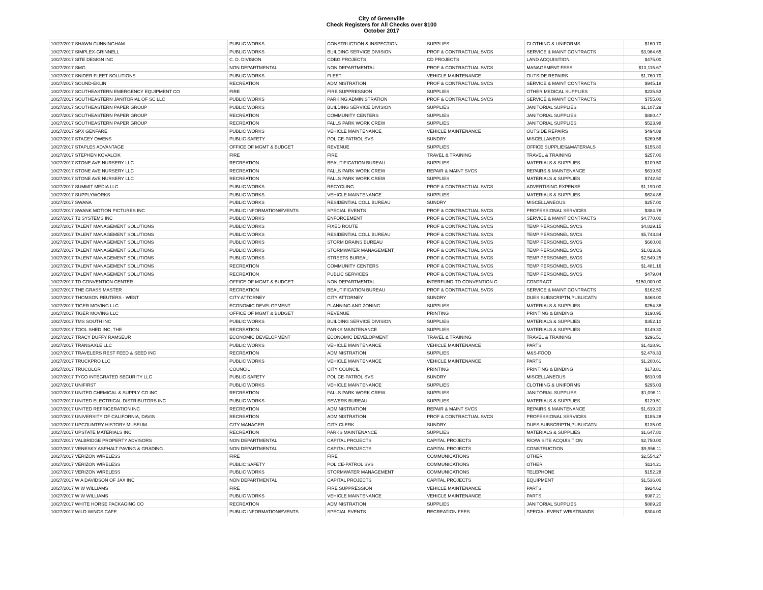City of Greenville
Check Registers for All Checks over $100
October 2017
| 10/27/2017 SHAWN CUNNINGHAM | PUBLIC WORKS | CONSTRUCTION & INSPECTION | SUPPLIES | CLOTHING & UNIFORMS | $160.70 |
| 10/27/2017 SIMPLEX-GRINNELL | PUBLIC WORKS | BUILDING SERVICE DIVISION | PROF & CONTRACTUAL SVCS | SERVICE & MAINT CONTRACTS | $3,964.65 |
| 10/27/2017 SITE DESIGN INC | C. D. DIVISION | CDBG PROJECTS | CD PROJECTS | LAND ACQUISITION | $475.00 |
| 10/27/2017 SMG | NON DEPARTMENTAL | NON DEPARTMENTAL | PROF & CONTRACTUAL SVCS | MANAGEMENT FEES | $13,115.67 |
| 10/27/2017 SNIDER FLEET SOLUTIONS | PUBLIC WORKS | FLEET | VEHICLE MAINTENANCE | OUTSIDE REPAIRS | $1,760.70 |
| 10/27/2017 SOUND-EKLIN | RECREATION | ADMINISTRATION | PROF & CONTRACTUAL SVCS | SERVICE & MAINT CONTRACTS | $945.18 |
| 10/27/2017 SOUTHEASTERN EMERGENCY EQUIPMENT CO | FIRE | FIRE SUPPRESSION | SUPPLIES | OTHER MEDICAL SUPPLIES | $235.53 |
| 10/27/2017 SOUTHEASTERN JANITORIAL OF SC LLC | PUBLIC WORKS | PARKING ADMINISTRATION | PROF & CONTRACTUAL SVCS | SERVICE & MAINT CONTRACTS | $755.00 |
| 10/27/2017 SOUTHEASTERN PAPER GROUP | PUBLIC WORKS | BUILDING SERVICE DIVISION | SUPPLIES | JANITORIAL SUPPLIES | $1,107.29 |
| 10/27/2017 SOUTHEASTERN PAPER GROUP | RECREATION | COMMUNITY CENTERS | SUPPLIES | JANITORIAL SUPPLIES | $880.47 |
| 10/27/2017 SOUTHEASTERN PAPER GROUP | RECREATION | FALLS PARK WORK CREW | SUPPLIES | JANITORIAL SUPPLIES | $523.98 |
| 10/27/2017 SPX GENFARE | PUBLIC WORKS | VEHICLE MAINTENANCE | VEHICLE MAINTENANCE | OUTSIDE REPAIRS | $494.88 |
| 10/27/2017 STACEY OWENS | PUBLIC SAFETY | POLICE-PATROL SVS | SUNDRY | MISCELLANEOUS | $269.56 |
| 10/27/2017 STAPLES ADVANTAGE | OFFICE OF MGMT & BUDGET | REVENUE | SUPPLIES | OFFICE SUPPLIES&MATERIALS | $155.80 |
| 10/27/2017 STEPHEN KOVALCIK | FIRE | FIRE | TRAVEL & TRAINING | TRAVEL & TRAINING | $257.00 |
| 10/27/2017 STONE AVE NURSERY LLC | RECREATION | BEAUTIFICATION BUREAU | SUPPLIES | MATERIALS & SUPPLIES | $109.50 |
| 10/27/2017 STONE AVE NURSERY LLC | RECREATION | FALLS PARK WORK CREW | REPAIR & MAINT SVCS | REPAIRS & MAINTENANCE | $619.50 |
| 10/27/2017 STONE AVE NURSERY LLC | RECREATION | FALLS PARK WORK CREW | SUPPLIES | MATERIALS & SUPPLIES | $742.50 |
| 10/27/2017 SUMMIT MEDIA LLC | PUBLIC WORKS | RECYCLING | PROF & CONTRACTUAL SVCS | ADVERTISING EXPENSE | $1,190.00 |
| 10/27/2017 SUPPLYWORKS | PUBLIC WORKS | VEHICLE MAINTENANCE | SUPPLIES | MATERIALS & SUPPLIES | $624.88 |
| 10/27/2017 SWANA | PUBLIC WORKS | RESIDENTIAL COLL BUREAU | SUNDRY | MISCELLANEOUS | $257.00 |
| 10/27/2017 SWANK MOTION PICTURES INC | PUBLIC INFORMATION/EVENTS | SPECIAL EVENTS | PROF & CONTRACTUAL SVCS | PROFESSIONAL SERVICES | $384.78 |
| 10/27/2017 T2 SYSTEMS INC | PUBLIC WORKS | ENFORCEMENT | PROF & CONTRACTUAL SVCS | SERVICE & MAINT CONTRACTS | $4,770.00 |
| 10/27/2017 TALENT MANAGEMENT SOLUTIONS | PUBLIC WORKS | FIXED ROUTE | PROF & CONTRACTUAL SVCS | TEMP PERSONNEL SVCS | $4,829.15 |
| 10/27/2017 TALENT MANAGEMENT SOLUTIONS | PUBLIC WORKS | RESIDENTIAL COLL BUREAU | PROF & CONTRACTUAL SVCS | TEMP PERSONNEL SVCS | $5,743.84 |
| 10/27/2017 TALENT MANAGEMENT SOLUTIONS | PUBLIC WORKS | STORM DRAINS BUREAU | PROF & CONTRACTUAL SVCS | TEMP PERSONNEL SVCS | $660.00 |
| 10/27/2017 TALENT MANAGEMENT SOLUTIONS | PUBLIC WORKS | STORMWATER MANAGEMENT | PROF & CONTRACTUAL SVCS | TEMP PERSONNEL SVCS | $1,023.36 |
| 10/27/2017 TALENT MANAGEMENT SOLUTIONS | PUBLIC WORKS | STREETS BUREAU | PROF & CONTRACTUAL SVCS | TEMP PERSONNEL SVCS | $2,549.25 |
| 10/27/2017 TALENT MANAGEMENT SOLUTIONS | RECREATION | COMMUNITY CENTERS | PROF & CONTRACTUAL SVCS | TEMP PERSONNEL SVCS | $1,481.16 |
| 10/27/2017 TALENT MANAGEMENT SOLUTIONS | RECREATION | PUBLIC SERVICES | PROF & CONTRACTUAL SVCS | TEMP PERSONNEL SVCS | $479.04 |
| 10/27/2017 TD CONVENTION CENTER | OFFICE OF MGMT & BUDGET | NON DEPARTMENTAL | INTERFUND-TD CONVENTION C | CONTRACT | $150,000.00 |
| 10/27/2017 THE GRASS MASTER | RECREATION | BEAUTIFICATION BUREAU | PROF & CONTRACTUAL SVCS | SERVICE & MAINT CONTRACTS | $162.50 |
| 10/27/2017 THOMSON REUTERS - WEST | CITY ATTORNEY | CITY ATTORNEY | SUNDRY | DUES,SUBSCRIPTN,PUBLICATN | $468.00 |
| 10/27/2017 TIGER MOVING LLC | ECONOMIC DEVELOPMENT | PLANNING AND ZONING | SUPPLIES | MATERIALS & SUPPLIES | $254.38 |
| 10/27/2017 TIGER MOVING LLC | OFFICE OF MGMT & BUDGET | REVENUE | PRINTING | PRINTING & BINDING | $190.95 |
| 10/27/2017 TMS SOUTH INC | PUBLIC WORKS | BUILDING SERVICE DIVISION | SUPPLIES | MATERIALS & SUPPLIES | $352.10 |
| 10/27/2017 TOOL SHED INC, THE | RECREATION | PARKS MAINTENANCE | SUPPLIES | MATERIALS & SUPPLIES | $149.30 |
| 10/27/2017 TRACY DUFFY RAMSEUR | ECONOMIC DEVELOPMENT | ECONOMIC DEVELOPMENT | TRAVEL & TRAINING | TRAVEL & TRAINING | $296.51 |
| 10/27/2017 TRANSAXLE LLC | PUBLIC WORKS | VEHICLE MAINTENANCE | VEHICLE MAINTENANCE | PARTS | $1,428.91 |
| 10/27/2017 TRAVELERS REST FEED & SEED INC | RECREATION | ADMINISTRATION | SUPPLIES | M&S-FOOD | $2,478.33 |
| 10/27/2017 TRUCKPRO LLC | PUBLIC WORKS | VEHICLE MAINTENANCE | VEHICLE MAINTENANCE | PARTS | $1,200.61 |
| 10/27/2017 TRUCOLOR | COUNCIL | CITY COUNCIL | PRINTING | PRINTING & BINDING | $173.81 |
| 10/27/2017 TYCO INTEGRATED SECURITY LLC | PUBLIC SAFETY | POLICE-PATROL SVS | SUNDRY | MISCELLANEOUS | $610.99 |
| 10/27/2017 UNIFIRST | PUBLIC WORKS | VEHICLE MAINTENANCE | SUPPLIES | CLOTHING & UNIFORMS | $295.03 |
| 10/27/2017 UNITED CHEMICAL & SUPPLY CO INC | RECREATION | FALLS PARK WORK CREW | SUPPLIES | JANITORIAL SUPPLIES | $1,098.11 |
| 10/27/2017 UNITED ELECTRICAL DISTRIBUTORS INC | PUBLIC WORKS | SEWERS BUREAU | SUPPLIES | MATERIALS & SUPPLIES | $129.51 |
| 10/27/2017 UNITED REFRIGERATION INC | RECREATION | ADMINISTRATION | REPAIR & MAINT SVCS | REPAIRS & MAINTENANCE | $1,619.20 |
| 10/27/2017 UNIVERSITY OF CALIFORNIA, DAVIS | RECREATION | ADMINISTRATION | PROF & CONTRACTUAL SVCS | PROFESSIONAL SERVICES | $185.28 |
| 10/27/2017 UPCOUNTRY HISTORY MUSEUM | CITY MANAGER | CITY CLERK | SUNDRY | DUES,SUBSCRIPTN,PUBLICATN | $135.00 |
| 10/27/2017 UPSTATE MATERIALS INC | RECREATION | PARKS MAINTENANCE | SUPPLIES | MATERIALS & SUPPLIES | $1,647.80 |
| 10/27/2017 VALBRIDGE PROPERTY ADVISORS | NON DEPARTMENTAL | CAPITAL PROJECTS | CAPITAL PROJECTS | R/O/W SITE ACQUISITION | $2,750.00 |
| 10/27/2017 VENESKY ASPHALT PAVING & GRADING | NON DEPARTMENTAL | CAPITAL PROJECTS | CAPITAL PROJECTS | CONSTRUCTION | $9,956.11 |
| 10/27/2017 VERIZON WIRELESS | FIRE | FIRE | COMMUNICATIONS | OTHER | $2,554.27 |
| 10/27/2017 VERIZON WIRELESS | PUBLIC SAFETY | POLICE-PATROL SVS | COMMUNICATIONS | OTHER | $114.21 |
| 10/27/2017 VERIZON WIRELESS | PUBLIC WORKS | STORMWATER MANAGEMENT | COMMUNICATIONS | TELEPHONE | $152.28 |
| 10/27/2017 W A DAVIDSON OF JAX INC | NON DEPARTMENTAL | CAPITAL PROJECTS | CAPITAL PROJECTS | EQUIPMENT | $1,536.00 |
| 10/27/2017 W W WILLIAMS | FIRE | FIRE SUPPRESSION | VEHICLE MAINTENANCE | PARTS | $924.62 |
| 10/27/2017 W W WILLIAMS | PUBLIC WORKS | VEHICLE MAINTENANCE | VEHICLE MAINTENANCE | PARTS | $987.21 |
| 10/27/2017 WHITE HORSE PACKAGING CO | RECREATION | ADMINISTRATION | SUPPLIES | JANITORIAL SUPPLIES | $889.20 |
| 10/27/2017 WILD WINGS CAFE | PUBLIC INFORMATION/EVENTS | SPECIAL EVENTS | RECREATION FEES | SPECIAL EVENT WRISTBANDS | $304.00 |